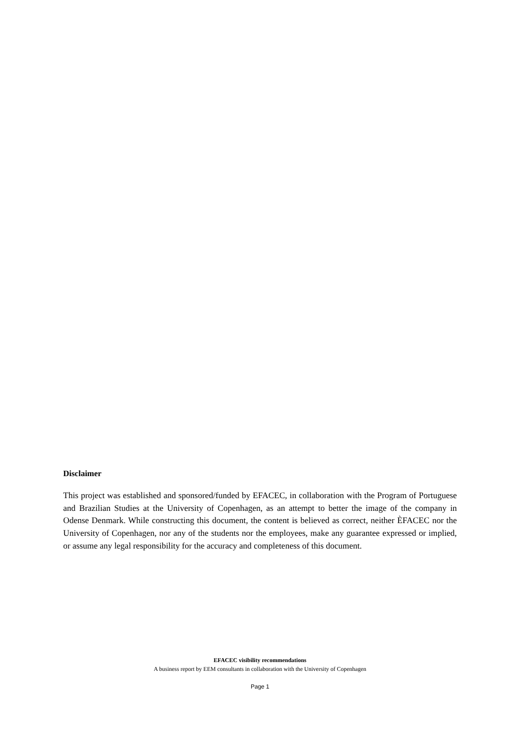Disclaimer
This project was established and sponsored/funded by EFACEC, in collaboration with the Program of Portuguese and Brazilian Studies at the University of Copenhagen, as an attempt to better the image of the company in Odense Denmark. While constructing this document, the content is believed as correct, neither ÈFACEC nor the University of Copenhagen, nor any of the students nor the employees, make any guarantee expressed or implied, or assume any legal responsibility for the accuracy and completeness of this document.
EFACEC visibility recommendations
A business report by EEM consultants in collaboration with the University of Copenhagen
Page 1